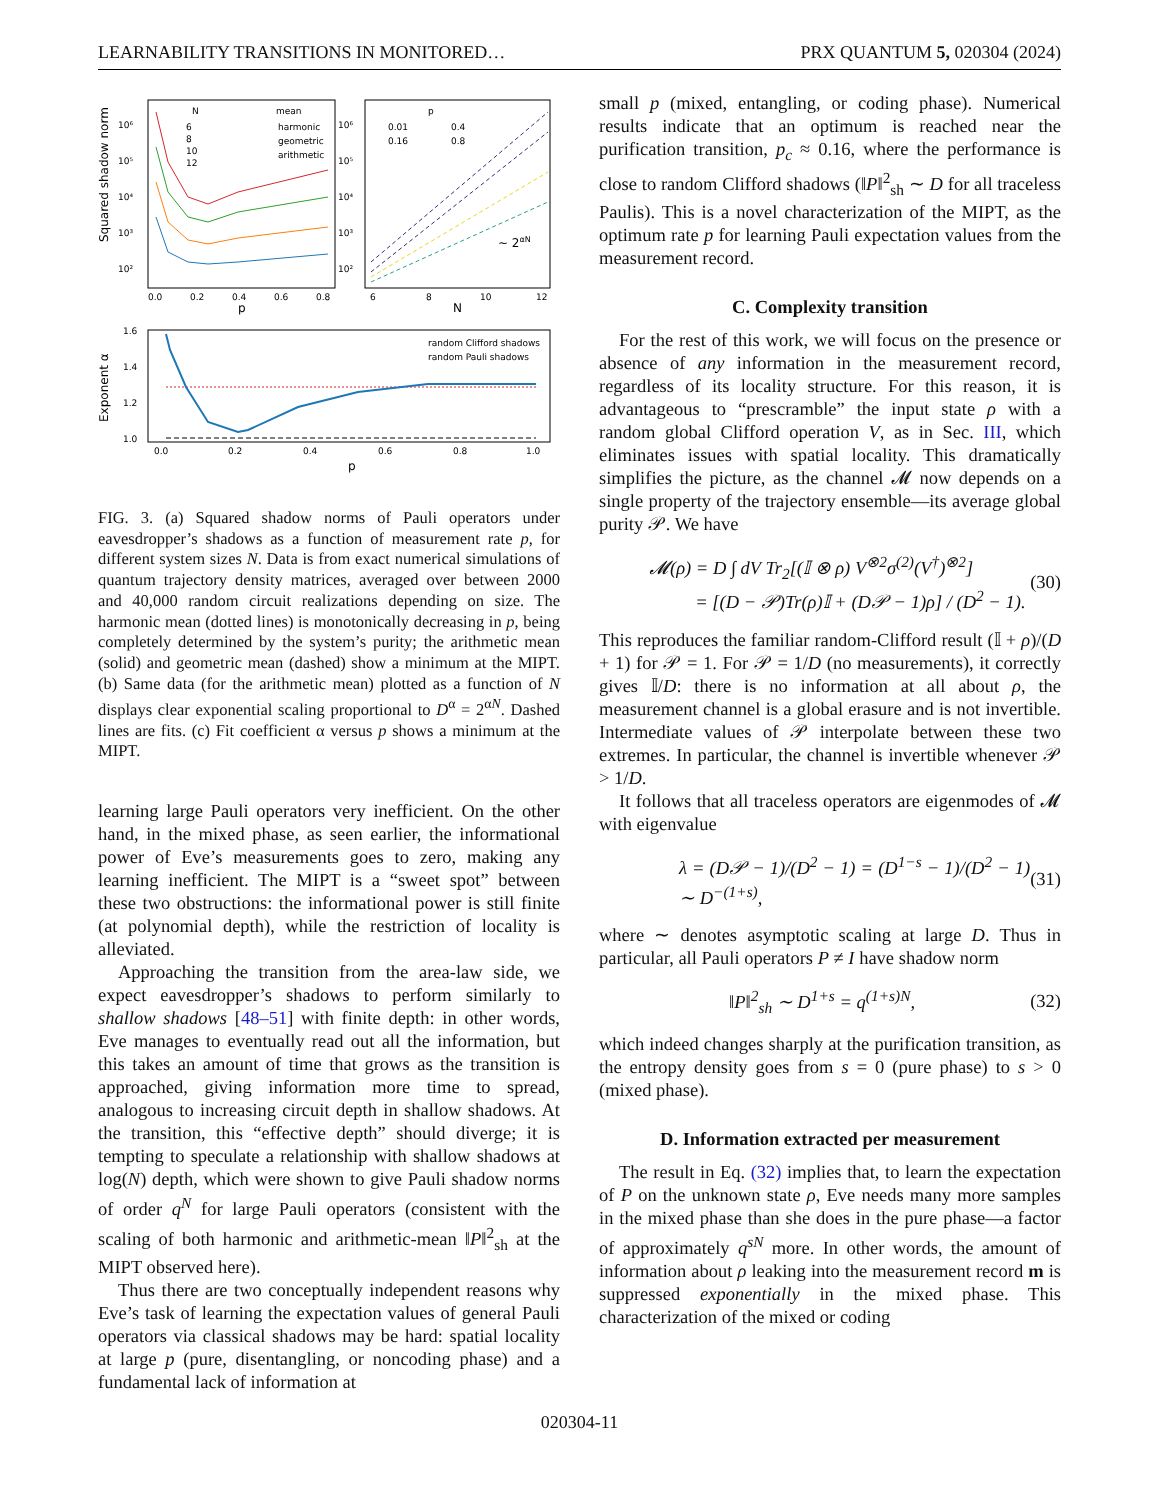LEARNABILITY TRANSITIONS IN MONITORED… PRX QUANTUM 5, 020304 (2024)
Squared shadow norm
Exponent α
p
N
p
10⁶
10⁵
10⁴
10³
10²
10⁶
10⁵
10⁴
10³
10²
0.0
0.2
0.4
0.6
0.8
6
8
10
12
N
6
8
10
12
mean
harmonic
geometric
arithmetic
p
0.01
0.4
0.16
0.8
~ 2αN
1.6
1.4
1.2
1.0
0.0
0.2
0.4
0.6
0.8
1.0
random Clifford shadows
random Pauli shadows
FIG. 3. (a) Squared shadow norms of Pauli operators under eavesdropper’s shadows as a function of measurement rate p, for different system sizes N. Data is from exact numerical simulations of quantum trajectory density matrices, averaged over between 2000 and 40,000 random circuit realizations depending on size. The harmonic mean (dotted lines) is monotonically decreasing in p, being completely determined by the system’s purity; the arithmetic mean (solid) and geometric mean (dashed) show a minimum at the MIPT. (b) Same data (for the arithmetic mean) plotted as a function of N displays clear exponential scaling proportional to D<sup>α</sup> = 2<sup>αN</sup>. Dashed lines are fits. (c) Fit coefficient α versus p shows a minimum at the MIPT.
learning large Pauli operators very inefficient. On the other hand, in the mixed phase, as seen earlier, the informational power of Eve’s measurements goes to zero, making any learning inefficient. The MIPT is a “sweet spot” between these two obstructions: the informational power is still finite (at polynomial depth), while the restriction of locality is alleviated.
Approaching the transition from the area-law side, we expect eavesdropper’s shadows to perform similarly to shallow shadows [48–51] with finite depth: in other words, Eve manages to eventually read out all the information, but this takes an amount of time that grows as the transition is approached, giving information more time to spread, analogous to increasing circuit depth in shallow shadows. At the transition, this “effective depth” should diverge; it is tempting to speculate a relationship with shallow shadows at log(N) depth, which were shown to give Pauli shadow norms of order q<sup>N</sup> for large Pauli operators (consistent with the scaling of both harmonic and arithmetic-mean ‖P‖<sup>2</sup><sub>sh</sub> at the MIPT observed here).
Thus there are two conceptually independent reasons why Eve’s task of learning the expectation values of general Pauli operators via classical shadows may be hard: spatial locality at large p (pure, disentangling, or noncoding phase) and a fundamental lack of information at
small p (mixed, entangling, or coding phase). Numerical results indicate that an optimum is reached near the purification transition, p<sub>c</sub> ≈ 0.16, where the performance is close to random Clifford shadows (‖P‖<sup>2</sup><sub>sh</sub> ∼ D for all traceless Paulis). This is a novel characterization of the MIPT, as the optimum rate p for learning Pauli expectation values from the measurement record.
C. Complexity transition
For the rest of this work, we will focus on the presence or absence of any information in the measurement record, regardless of its locality structure. For this reason, it is advantageous to “prescramble” the input state ρ with a random global Clifford operation V, as in Sec. III, which eliminates issues with spatial locality. This dramatically simplifies the picture, as the channel 𝓜 now depends on a single property of the trajectory ensemble—its average global purity 𝒫. We have
𝓜(ρ) = D ∫ dV Tr<sub>2</sub>[(𝕀 ⊗ ρ) V<sup>⊗2</sup>σ<sup>(2)</sup>(V<sup>†</sup>)<sup>⊗2</sup>]
= [(D − 𝒫)Tr(ρ)𝕀 + (D𝒫 − 1)ρ] / (D<sup>2</sup> − 1). (30)
This reproduces the familiar random-Clifford result (𝕀 + ρ)/(D + 1) for 𝒫 = 1. For 𝒫 = 1/D (no measurements), it correctly gives 𝕀/D: there is no information at all about ρ, the measurement channel is a global erasure and is not invertible. Intermediate values of 𝒫 interpolate between these two extremes. In particular, the channel is invertible whenever 𝒫 > 1/D.
It follows that all traceless operators are eigenmodes of 𝓜 with eigenvalue
λ = (D𝒫 − 1)/(D<sup>2</sup> − 1) = (D<sup>1−s</sup> − 1)/(D<sup>2</sup> − 1) ∼ D<sup>−(1+s)</sup>, (31)
where ∼ denotes asymptotic scaling at large D. Thus in particular, all Pauli operators P ≠ I have shadow norm
‖P‖<sup>2</sup><sub>sh</sub> ∼ D<sup>1+s</sup> = q<sup>(1+s)N</sup>, (32)
which indeed changes sharply at the purification transition, as the entropy density goes from s = 0 (pure phase) to s > 0 (mixed phase).
D. Information extracted per measurement
The result in Eq. (32) implies that, to learn the expectation of P on the unknown state ρ, Eve needs many more samples in the mixed phase than she does in the pure phase—a factor of approximately q<sup>sN</sup> more. In other words, the amount of information about ρ leaking into the measurement record m is suppressed exponentially in the mixed phase. This characterization of the mixed or coding
020304-11